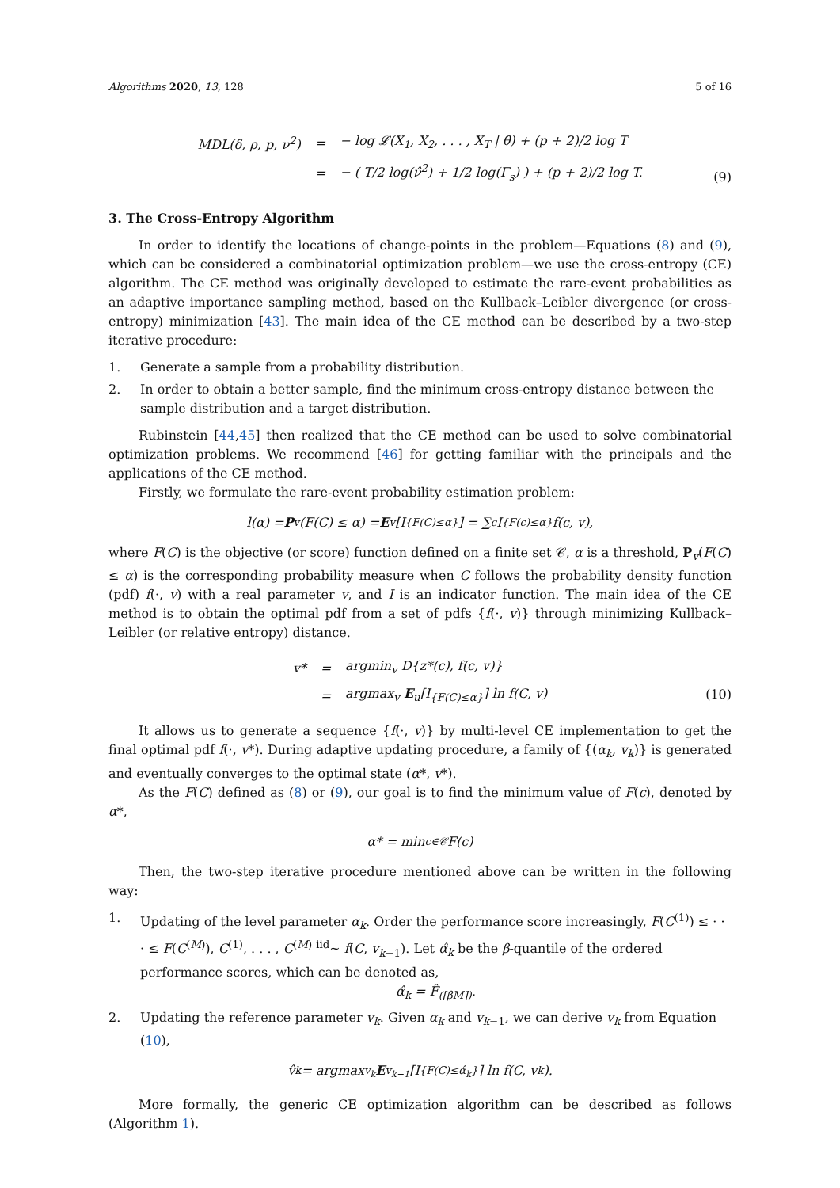Algorithms 2020, 13, 128 5 of 16
| MDL(δ, ρ, p, ν<sup>2</sup>) | = | − log 𝓛(X<sub>1</sub>, X<sub>2</sub>, . . . , X<sub>T</sub> / θ̂) + (p + 2)/2 log T |
| | = | − ( T/2 log(ν̂<sup>2</sup>) + 1/2 log(Γ<sub>s</sub>) ) + (p + 2)/2 log T. |
(9)
3. The Cross-Entropy Algorithm
In order to identify the locations of change-points in the problem—Equations (8) and (9), which can be considered a combinatorial optimization problem—we use the cross-entropy (CE) algorithm. The CE method was originally developed to estimate the rare-event probabilities as an adaptive importance sampling method, based on the Kullback–Leibler divergence (or cross-entropy) minimization [43]. The main idea of the CE method can be described by a two-step iterative procedure:
1. Generate a sample from a probability distribution.
2. In order to obtain a better sample, find the minimum cross-entropy distance between the sample distribution and a target distribution.
Rubinstein [44,45] then realized that the CE method can be used to solve combinatorial optimization problems. We recommend [46] for getting familiar with the principals and the applications of the CE method.
Firstly, we formulate the rare-event probability estimation problem:
l(α) = P<sub>v</sub>(F(C) ≤ α) = E<sub>v</sub>[I<sub>{F(C)≤α}</sub>] = ∑<sub>c</sub> I<sub>{F(c)≤α}</sub> f(c, v),
where F(C) is the objective (or score) function defined on a finite set 𝒞, α is a threshold, P<sub>v</sub>(F(C) ≤ α) is the corresponding probability measure when C follows the probability density function (pdf) f(·, v) with a real parameter v, and I is an indicator function. The main idea of the CE method is to obtain the optimal pdf from a set of pdfs {f(·, v)} through minimizing Kullback–Leibler (or relative entropy) distance.
| v* | = | argmin<sub>v</sub> D{z*(c), f(c, v)} |
| | = | argmax<sub>v</sub> E<sub>u</sub>[I<sub>{F(C)≤α}</sub>] ln f(C, v) |
(10)
It allows us to generate a sequence {f(·, v)} by multi-level CE implementation to get the final optimal pdf f(·, v*). During adaptive updating procedure, a family of {(α<sub>k</sub>, v<sub>k</sub>)} is generated and eventually converges to the optimal state (α*, v*).
As the F(C) defined as (8) or (9), our goal is to find the minimum value of F(c), denoted by α*,
α* = min<sub>c∈𝒞</sub> F(c)
Then, the two-step iterative procedure mentioned above can be written in the following way:
1. Updating of the level parameter α<sub>k</sub>. Order the performance score increasingly, F(C<sup>(1)</sup>) ≤ · · · ≤ F(C<sup>(M)</sup>), C<sup>(1)</sup>, . . . , C<sup>(M)</sup> <sup>iid</sup>∼ f(C, v<sub>k−1</sub>). Let α̂<sub>k</sub> be the β-quantile of the ordered performance scores, which can be denoted as,
α̂<sub>k</sub> = F̂<sub>(⌈βM⌉)</sub>.
2. Updating the reference parameter v<sub>k</sub>. Given α<sub>k</sub> and v<sub>k−1</sub>, we can derive v<sub>k</sub> from Equation (10),
v̂<sub>k</sub> = argmax<sub>v<sub>k</sub></sub> E<sub>v<sub>k−1</sub></sub>[I<sub>{F(C)≤α̂<sub>k</sub>}</sub>] ln f(C, v<sub>k</sub>).
More formally, the generic CE optimization algorithm can be described as follows (Algorithm 1).